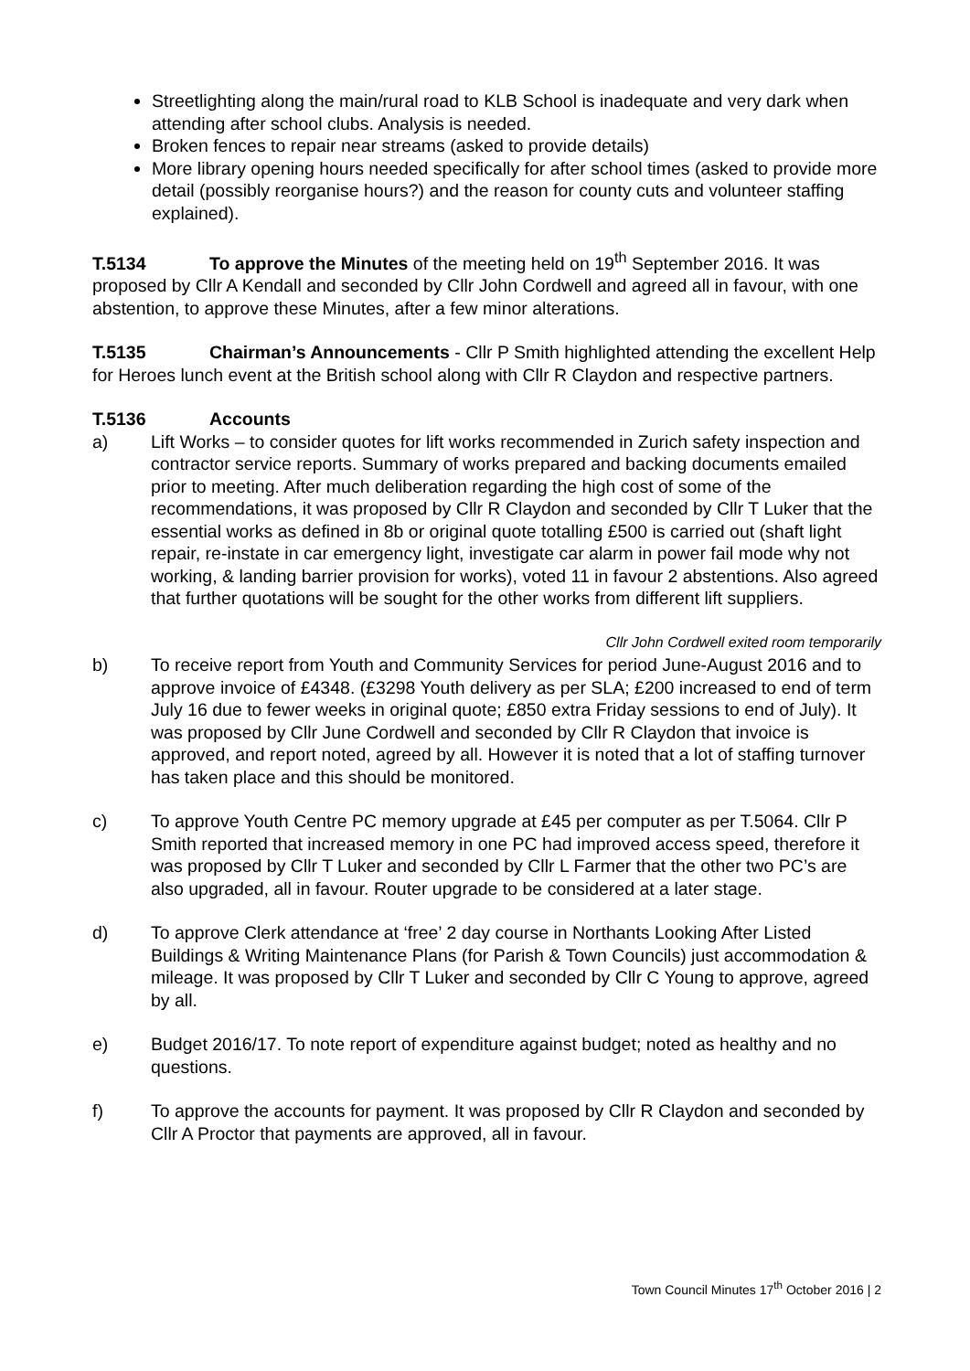Streetlighting along the main/rural road to KLB School is inadequate and very dark when attending after school clubs. Analysis is needed.
Broken fences to repair near streams (asked to provide details)
More library opening hours needed specifically for after school times (asked to provide more detail (possibly reorganise hours?) and the reason for county cuts and volunteer staffing explained).
T.5134 To approve the Minutes of the meeting held on 19<sup>th</sup> September 2016. It was proposed by Cllr A Kendall and seconded by Cllr John Cordwell and agreed all in favour, with one abstention, to approve these Minutes, after a few minor alterations.
T.5135 Chairman’s Announcements - Cllr P Smith highlighted attending the excellent Help for Heroes lunch event at the British school along with Cllr R Claydon and respective partners.
T.5136 Accounts
a) Lift Works – to consider quotes for lift works recommended in Zurich safety inspection and contractor service reports. Summary of works prepared and backing documents emailed prior to meeting. After much deliberation regarding the high cost of some of the recommendations, it was proposed by Cllr R Claydon and seconded by Cllr T Luker that the essential works as defined in 8b or original quote totalling £500 is carried out (shaft light repair, re-instate in car emergency light, investigate car alarm in power fail mode why not working, & landing barrier provision for works), voted 11 in favour 2 abstentions. Also agreed that further quotations will be sought for the other works from different lift suppliers.
Cllr John Cordwell exited room temporarily
b) To receive report from Youth and Community Services for period June-August 2016 and to approve invoice of £4348. (£3298 Youth delivery as per SLA; £200 increased to end of term July 16 due to fewer weeks in original quote; £850 extra Friday sessions to end of July). It was proposed by Cllr June Cordwell and seconded by Cllr R Claydon that invoice is approved, and report noted, agreed by all. However it is noted that a lot of staffing turnover has taken place and this should be monitored.
c) To approve Youth Centre PC memory upgrade at £45 per computer as per T.5064. Cllr P Smith reported that increased memory in one PC had improved access speed, therefore it was proposed by Cllr T Luker and seconded by Cllr L Farmer that the other two PC’s are also upgraded, all in favour. Router upgrade to be considered at a later stage.
d) To approve Clerk attendance at ‘free’ 2 day course in Northants Looking After Listed Buildings & Writing Maintenance Plans (for Parish & Town Councils) just accommodation & mileage. It was proposed by Cllr T Luker and seconded by Cllr C Young to approve, agreed by all.
e) Budget 2016/17. To note report of expenditure against budget; noted as healthy and no questions.
f) To approve the accounts for payment. It was proposed by Cllr R Claydon and seconded by Cllr A Proctor that payments are approved, all in favour.
Town Council Minutes 17<sup>th</sup> October 2016 | 2